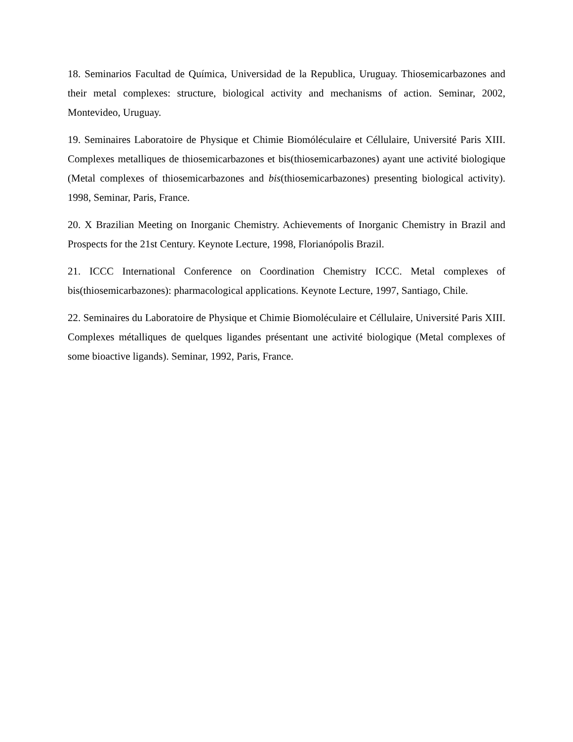18. Seminarios Facultad de Química, Universidad de la Republica, Uruguay. Thiosemicarbazones and their metal complexes: structure, biological activity and mechanisms of action. Seminar, 2002, Montevideo, Uruguay.
19. Seminaires Laboratoire de Physique et Chimie Biomóléculaire et Céllulaire, Université Paris XIII. Complexes metalliques de thiosemicarbazones et bis(thiosemicarbazones) ayant une activité biologique (Metal complexes of thiosemicarbazones and bis(thiosemicarbazones) presenting biological activity). 1998, Seminar, Paris, France.
20. X Brazilian Meeting on Inorganic Chemistry. Achievements of Inorganic Chemistry in Brazil and Prospects for the 21st Century. Keynote Lecture, 1998, Florianópolis Brazil.
21. ICCC International Conference on Coordination Chemistry ICCC. Metal complexes of bis(thiosemicarbazones): pharmacological applications. Keynote Lecture, 1997, Santiago, Chile.
22. Seminaires du Laboratoire de Physique et Chimie Biomoléculaire et Céllulaire, Université Paris XIII. Complexes métalliques de quelques ligandes présentant une activité biologique (Metal complexes of some bioactive ligands). Seminar, 1992, Paris, France.